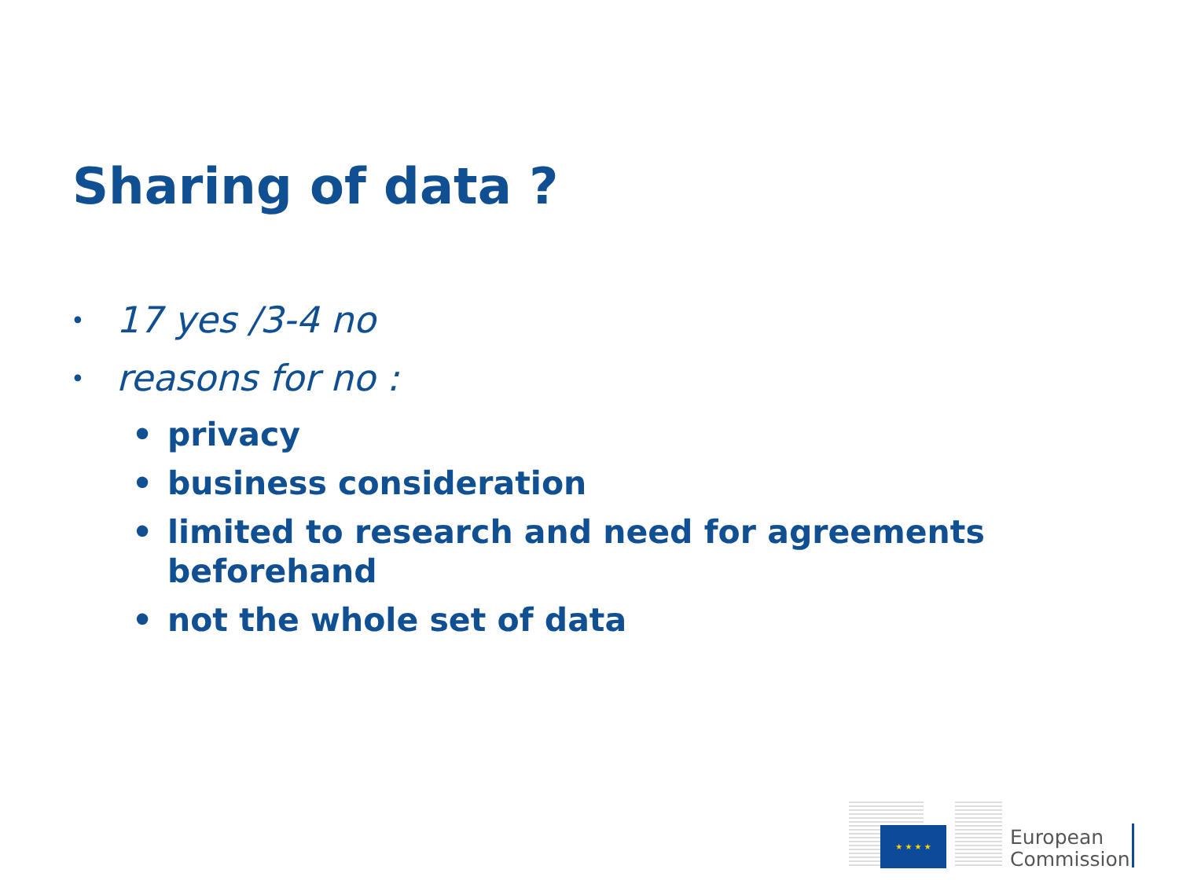Sharing of data ?
• 17 yes /3-4 no
• reasons for no :
• privacy
• business consideration
• limited to research and need for agreements
beforehand
• not the whole set of data
★ ★ ★ ★
European
Commission